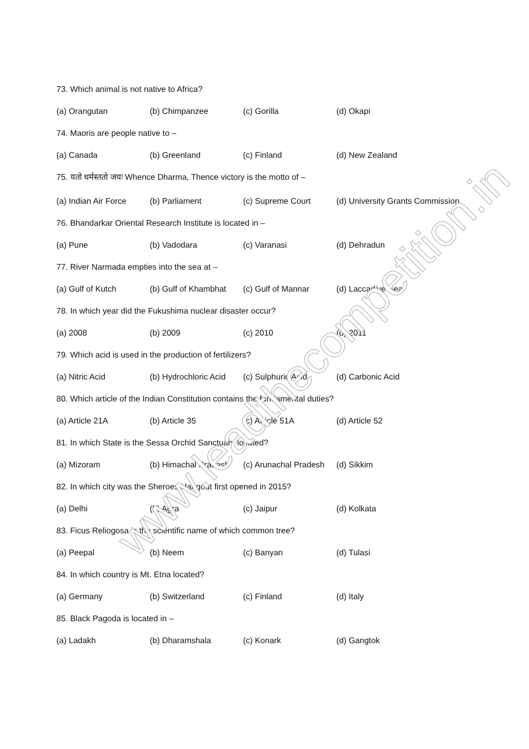73. Which animal is not native to Africa?
(a) Orangutan (b) Chimpanzee (c) Gorilla (d) Okapi
74. Maoris are people native to –
(a) Canada (b) Greenland (c) Finland (d) New Zealand
75. यतो धर्मस्ततो जयः Whence Dharma, Thence victory is the motto of –
(a) Indian Air Force (b) Parliament (c) Supreme Court (d) University Grants Commission
76. Bhandarkar Oriental Research Institute is located in –
(a) Pune (b) Vadodara (c) Varanasi (d) Dehradun
77. River Narmada empties into the sea at –
(a) Gulf of Kutch (b) Gulf of Khambhat (c) Gulf of Mannar (d) Laccadive Sea
78. In which year did the Fukushima nuclear disaster occur?
(a) 2008 (b) 2009 (c) 2010 (d) 2011
79. Which acid is used in the production of fertilizers?
(a) Nitric Acid (b) Hydrochloric Acid (c) Sulphuric Acid (d) Carbonic Acid
80. Which article of the Indian Constitution contains the fundamental duties?
(a) Article 21A (b) Article 35 (c) Article 51A (d) Article 52
81. In which State is the Sessa Orchid Sanctuary located?
(a) Mizoram (b) Himachal Pradesh (c) Arunachal Pradesh (d) Sikkim
82. In which city was the Sheroes Hangout first opened in 2015?
(a) Delhi (b) Agra (c) Jaipur (d) Kolkata
83. Ficus Reliogosa is the scientific name of which common tree?
(a) Peepal (b) Neem (c) Banyan (d) Tulasi
84. In which country is Mt. Etna located?
(a) Germany (b) Switzerland (c) Finland (d) Italy
85. Black Pagoda is located in –
(a) Ladakh (b) Dharamshala (c) Konark (d) Gangtok
www.leadthecompetition.in